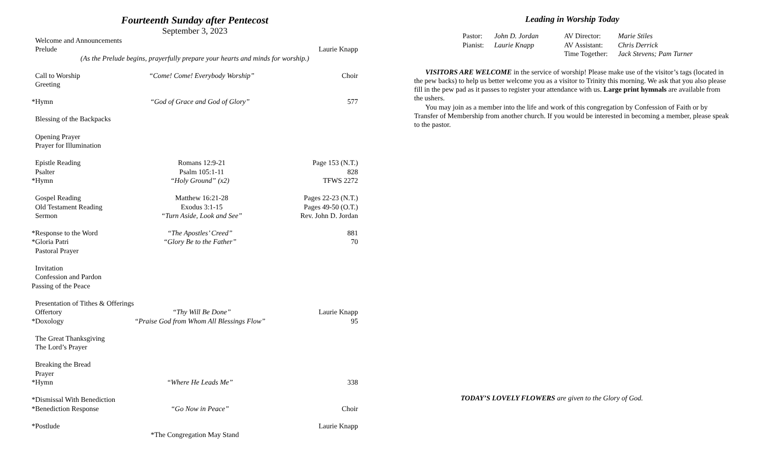Fourteenth Sunday after Pentecost
September 3, 2023
Welcome and Announcements
Prelude Laurie Knapp
(As the Prelude begins, prayerfully prepare your hearts and minds for worship.)
Call to Worship “Come! Come! Everybody Worship” Choir
Greeting
*Hymn “God of Grace and God of Glory” 577
Blessing of the Backpacks
Opening Prayer
Prayer for Illumination
Epistle Reading Romans 12:9-21 Page 153 (N.T.)
Psalter Psalm 105:1-11 828
*Hymn “Holy Ground” (x2) TFWS 2272
Gospel Reading Matthew 16:21-28 Pages 22-23 (N.T.)
Old Testament Reading Exodus 3:1-15 Pages 49-50 (O.T.)
Sermon “Turn Aside, Look and See” Rev. John D. Jordan
*Response to the Word “The Apostles’ Creed” 881
*Gloria Patri “Glory Be to the Father” 70
Pastoral Prayer
Invitation
Confession and Pardon
Passing of the Peace
Presentation of Tithes & Offerings
Offertory “Thy Will Be Done” Laurie Knapp
*Doxology “Praise God from Whom All Blessings Flow” 95
The Great Thanksgiving
The Lord’s Prayer
Breaking the Bread
Prayer
*Hymn “Where He Leads Me” 338
*Dismissal With Benediction
*Benediction Response “Go Now in Peace” Choir
*Postlude Laurie Knapp
*The Congregation May Stand
Leading in Worship Today
Pastor:
Pianist:
John D. Jordan
Laurie Knapp
AV Director:
AV Assistant:
Time Together:
Marie Stiles
Chris Derrick
Jack Stevens; Pam Turner
VISITORS ARE WELCOME in the service of worship! Please make use of the visitor’s tags (located in the pew backs) to help us better welcome you as a visitor to Trinity this morning. We ask that you also please fill in the pew pad as it passes to register your attendance with us. Large print hymnals are available from the ushers.
You may join as a member into the life and work of this congregation by Confession of Faith or by Transfer of Membership from another church. If you would be interested in becoming a member, please speak to the pastor.
TODAY’S LOVELY FLOWERS are given to the Glory of God.